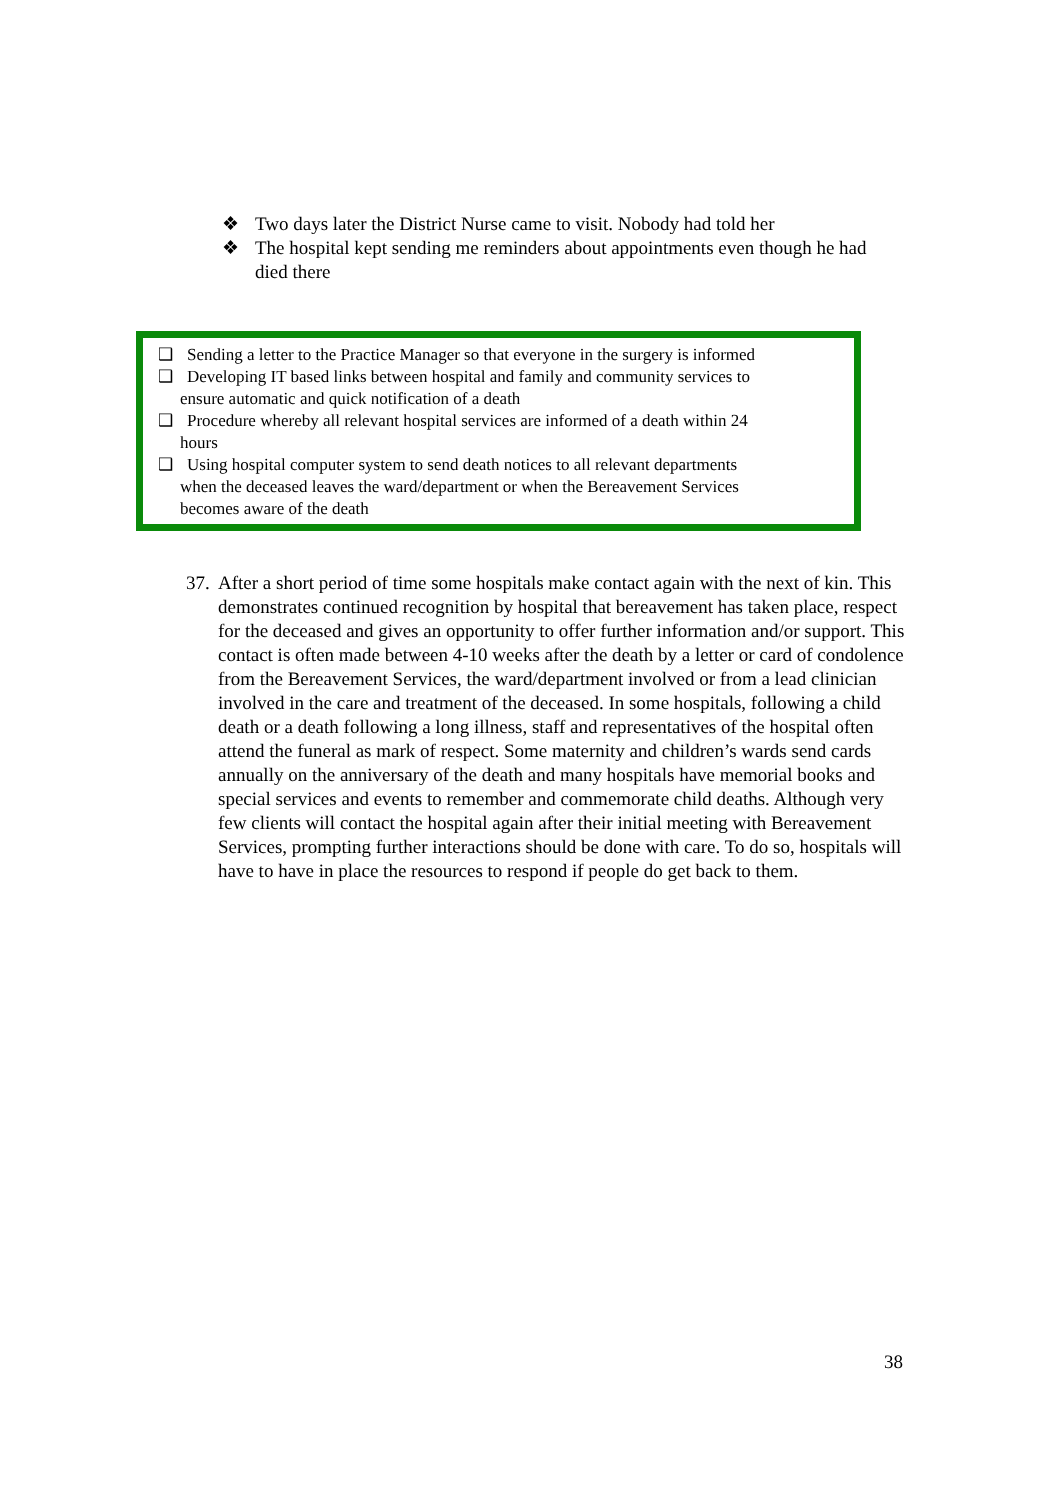❖ Two days later the District Nurse came to visit. Nobody had told her
❖ The hospital kept sending me reminders about appointments even though he had died there
❑ Sending a letter to the Practice Manager so that everyone in the surgery is informed
❑ Developing IT based links between hospital and family and community services to
ensure automatic and quick notification of a death
❑ Procedure whereby all relevant hospital services are informed of a death within 24
hours
❑ Using hospital computer system to send death notices to all relevant departments
when the deceased leaves the ward/department or when the Bereavement Services
becomes aware of the death
37. After a short period of time some hospitals make contact again with the next of kin. This demonstrates continued recognition by hospital that bereavement has taken place, respect for the deceased and gives an opportunity to offer further information and/or support. This contact is often made between 4-10 weeks after the death by a letter or card of condolence from the Bereavement Services, the ward/department involved or from a lead clinician involved in the care and treatment of the deceased. In some hospitals, following a child death or a death following a long illness, staff and representatives of the hospital often attend the funeral as mark of respect. Some maternity and children’s wards send cards annually on the anniversary of the death and many hospitals have memorial books and special services and events to remember and commemorate child deaths. Although very few clients will contact the hospital again after their initial meeting with Bereavement Services, prompting further interactions should be done with care. To do so, hospitals will have to have in place the resources to respond if people do get back to them.
38